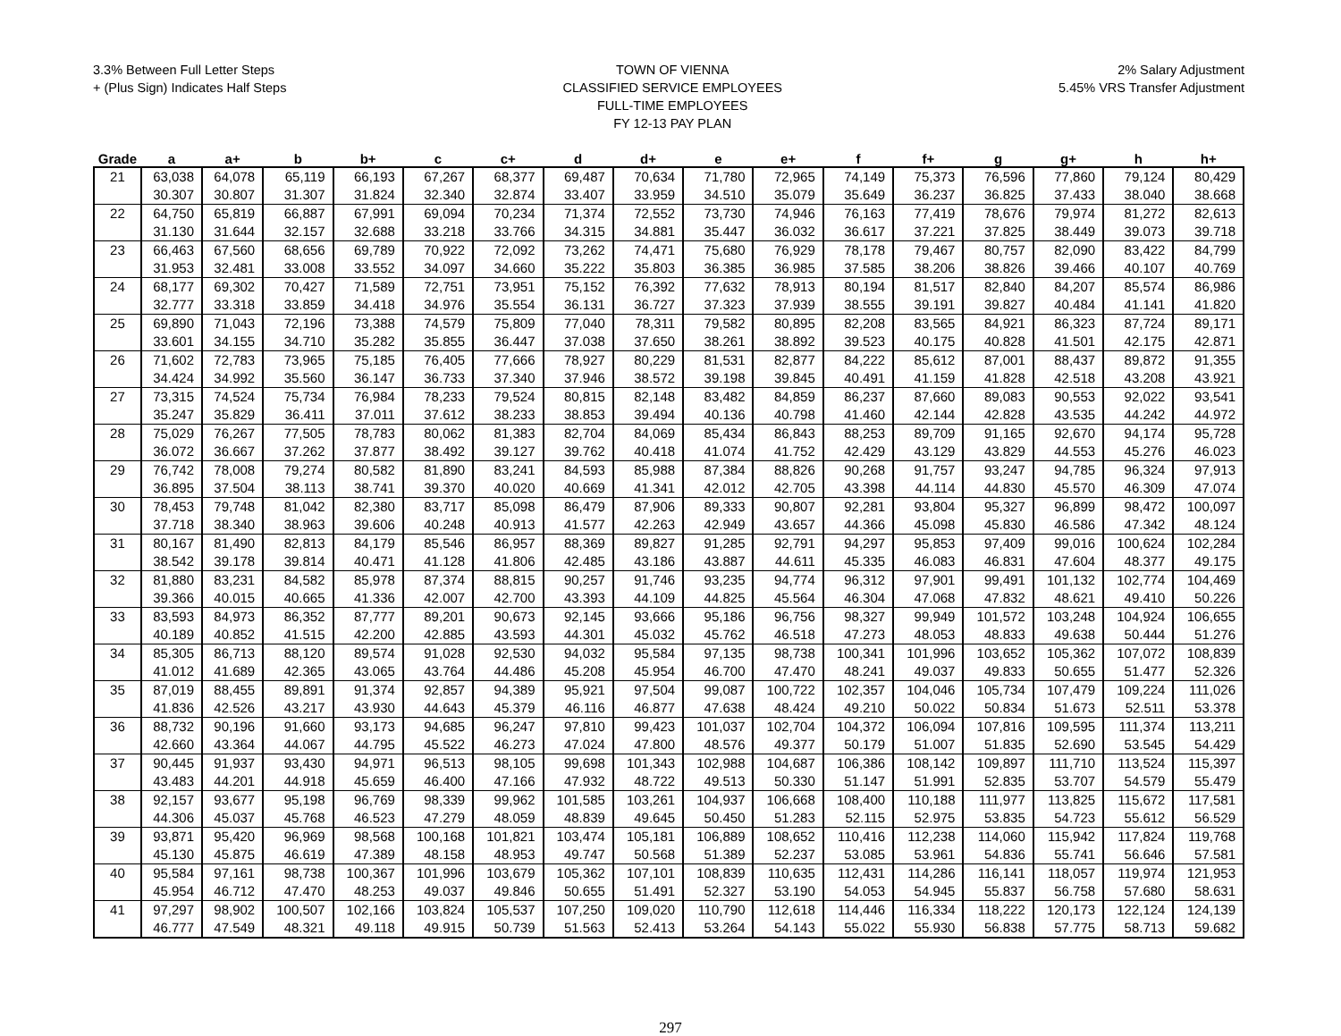3.3% Between Full Letter Steps
+ (Plus Sign) Indicates Half Steps
TOWN OF VIENNA
CLASSIFIED SERVICE EMPLOYEES
FULL-TIME EMPLOYEES
FY 12-13 PAY PLAN
2% Salary Adjustment
5.45% VRS Transfer Adjustment
| Grade | a | a+ | b | b+ | c | c+ | d | d+ | e | e+ | f | f+ | g | g+ | h | h+ |
| --- | --- | --- | --- | --- | --- | --- | --- | --- | --- | --- | --- | --- | --- | --- | --- | --- |
| 21 | 63,038 | 64,078 | 65,119 | 66,193 | 67,267 | 68,377 | 69,487 | 70,634 | 71,780 | 72,965 | 74,149 | 75,373 | 76,596 | 77,860 | 79,124 | 80,429 |
| | 30.307 | 30.807 | 31.307 | 31.824 | 32.340 | 32.874 | 33.407 | 33.959 | 34.510 | 35.079 | 35.649 | 36.237 | 36.825 | 37.433 | 38.040 | 38.668 |
| 22 | 64,750 | 65,819 | 66,887 | 67,991 | 69,094 | 70,234 | 71,374 | 72,552 | 73,730 | 74,946 | 76,163 | 77,419 | 78,676 | 79,974 | 81,272 | 82,613 |
| | 31.130 | 31.644 | 32.157 | 32.688 | 33.218 | 33.766 | 34.315 | 34.881 | 35.447 | 36.032 | 36.617 | 37.221 | 37.825 | 38.449 | 39.073 | 39.718 |
| 23 | 66,463 | 67,560 | 68,656 | 69,789 | 70,922 | 72,092 | 73,262 | 74,471 | 75,680 | 76,929 | 78,178 | 79,467 | 80,757 | 82,090 | 83,422 | 84,799 |
| | 31.953 | 32.481 | 33.008 | 33.552 | 34.097 | 34.660 | 35.222 | 35.803 | 36.385 | 36.985 | 37.585 | 38.206 | 38.826 | 39.466 | 40.107 | 40.769 |
| 24 | 68,177 | 69,302 | 70,427 | 71,589 | 72,751 | 73,951 | 75,152 | 76,392 | 77,632 | 78,913 | 80,194 | 81,517 | 82,840 | 84,207 | 85,574 | 86,986 |
| | 32.777 | 33.318 | 33.859 | 34.418 | 34.976 | 35.554 | 36.131 | 36.727 | 37.323 | 37.939 | 38.555 | 39.191 | 39.827 | 40.484 | 41.141 | 41.820 |
| 25 | 69,890 | 71,043 | 72,196 | 73,388 | 74,579 | 75,809 | 77,040 | 78,311 | 79,582 | 80,895 | 82,208 | 83,565 | 84,921 | 86,323 | 87,724 | 89,171 |
| | 33.601 | 34.155 | 34.710 | 35.282 | 35.855 | 36.447 | 37.038 | 37.650 | 38.261 | 38.892 | 39.523 | 40.175 | 40.828 | 41.501 | 42.175 | 42.871 |
| 26 | 71,602 | 72,783 | 73,965 | 75,185 | 76,405 | 77,666 | 78,927 | 80,229 | 81,531 | 82,877 | 84,222 | 85,612 | 87,001 | 88,437 | 89,872 | 91,355 |
| | 34.424 | 34.992 | 35.560 | 36.147 | 36.733 | 37.340 | 37.946 | 38.572 | 39.198 | 39.845 | 40.491 | 41.159 | 41.828 | 42.518 | 43.208 | 43.921 |
| 27 | 73,315 | 74,524 | 75,734 | 76,984 | 78,233 | 79,524 | 80,815 | 82,148 | 83,482 | 84,859 | 86,237 | 87,660 | 89,083 | 90,553 | 92,022 | 93,541 |
| | 35.247 | 35.829 | 36.411 | 37.011 | 37.612 | 38.233 | 38.853 | 39.494 | 40.136 | 40.798 | 41.460 | 42.144 | 42.828 | 43.535 | 44.242 | 44.972 |
| 28 | 75,029 | 76,267 | 77,505 | 78,783 | 80,062 | 81,383 | 82,704 | 84,069 | 85,434 | 86,843 | 88,253 | 89,709 | 91,165 | 92,670 | 94,174 | 95,728 |
| | 36.072 | 36.667 | 37.262 | 37.877 | 38.492 | 39.127 | 39.762 | 40.418 | 41.074 | 41.752 | 42.429 | 43.129 | 43.829 | 44.553 | 45.276 | 46.023 |
| 29 | 76,742 | 78,008 | 79,274 | 80,582 | 81,890 | 83,241 | 84,593 | 85,988 | 87,384 | 88,826 | 90,268 | 91,757 | 93,247 | 94,785 | 96,324 | 97,913 |
| | 36.895 | 37.504 | 38.113 | 38.741 | 39.370 | 40.020 | 40.669 | 41.341 | 42.012 | 42.705 | 43.398 | 44.114 | 44.830 | 45.570 | 46.309 | 47.074 |
| 30 | 78,453 | 79,748 | 81,042 | 82,380 | 83,717 | 85,098 | 86,479 | 87,906 | 89,333 | 90,807 | 92,281 | 93,804 | 95,327 | 96,899 | 98,472 | 100,097 |
| | 37.718 | 38.340 | 38.963 | 39.606 | 40.248 | 40.913 | 41.577 | 42.263 | 42.949 | 43.657 | 44.366 | 45.098 | 45.830 | 46.586 | 47.342 | 48.124 |
| 31 | 80,167 | 81,490 | 82,813 | 84,179 | 85,546 | 86,957 | 88,369 | 89,827 | 91,285 | 92,791 | 94,297 | 95,853 | 97,409 | 99,016 | 100,624 | 102,284 |
| | 38.542 | 39.178 | 39.814 | 40.471 | 41.128 | 41.806 | 42.485 | 43.186 | 43.887 | 44.611 | 45.335 | 46.083 | 46.831 | 47.604 | 48.377 | 49.175 |
| 32 | 81,880 | 83,231 | 84,582 | 85,978 | 87,374 | 88,815 | 90,257 | 91,746 | 93,235 | 94,774 | 96,312 | 97,901 | 99,491 | 101,132 | 102,774 | 104,469 |
| | 39.366 | 40.015 | 40.665 | 41.336 | 42.007 | 42.700 | 43.393 | 44.109 | 44.825 | 45.564 | 46.304 | 47.068 | 47.832 | 48.621 | 49.410 | 50.226 |
| 33 | 83,593 | 84,973 | 86,352 | 87,777 | 89,201 | 90,673 | 92,145 | 93,666 | 95,186 | 96,756 | 98,327 | 99,949 | 101,572 | 103,248 | 104,924 | 106,655 |
| | 40.189 | 40.852 | 41.515 | 42.200 | 42.885 | 43.593 | 44.301 | 45.032 | 45.762 | 46.518 | 47.273 | 48.053 | 48.833 | 49.638 | 50.444 | 51.276 |
| 34 | 85,305 | 86,713 | 88,120 | 89,574 | 91,028 | 92,530 | 94,032 | 95,584 | 97,135 | 98,738 | 100,341 | 101,996 | 103,652 | 105,362 | 107,072 | 108,839 |
| | 41.012 | 41.689 | 42.365 | 43.065 | 43.764 | 44.486 | 45.208 | 45.954 | 46.700 | 47.470 | 48.241 | 49.037 | 49.833 | 50.655 | 51.477 | 52.326 |
| 35 | 87,019 | 88,455 | 89,891 | 91,374 | 92,857 | 94,389 | 95,921 | 97,504 | 99,087 | 100,722 | 102,357 | 104,046 | 105,734 | 107,479 | 109,224 | 111,026 |
| | 41.836 | 42.526 | 43.217 | 43.930 | 44.643 | 45.379 | 46.116 | 46.877 | 47.638 | 48.424 | 49.210 | 50.022 | 50.834 | 51.673 | 52.511 | 53.378 |
| 36 | 88,732 | 90,196 | 91,660 | 93,173 | 94,685 | 96,247 | 97,810 | 99,423 | 101,037 | 102,704 | 104,372 | 106,094 | 107,816 | 109,595 | 111,374 | 113,211 |
| | 42.660 | 43.364 | 44.067 | 44.795 | 45.522 | 46.273 | 47.024 | 47.800 | 48.576 | 49.377 | 50.179 | 51.007 | 51.835 | 52.690 | 53.545 | 54.429 |
| 37 | 90,445 | 91,937 | 93,430 | 94,971 | 96,513 | 98,105 | 99,698 | 101,343 | 102,988 | 104,687 | 106,386 | 108,142 | 109,897 | 111,710 | 113,524 | 115,397 |
| | 43.483 | 44.201 | 44.918 | 45.659 | 46.400 | 47.166 | 47.932 | 48.722 | 49.513 | 50.330 | 51.147 | 51.991 | 52.835 | 53.707 | 54.579 | 55.479 |
| 38 | 92,157 | 93,677 | 95,198 | 96,769 | 98,339 | 99,962 | 101,585 | 103,261 | 104,937 | 106,668 | 108,400 | 110,188 | 111,977 | 113,825 | 115,672 | 117,581 |
| | 44.306 | 45.037 | 45.768 | 46.523 | 47.279 | 48.059 | 48.839 | 49.645 | 50.450 | 51.283 | 52.115 | 52.975 | 53.835 | 54.723 | 55.612 | 56.529 |
| 39 | 93,871 | 95,420 | 96,969 | 98,568 | 100,168 | 101,821 | 103,474 | 105,181 | 106,889 | 108,652 | 110,416 | 112,238 | 114,060 | 115,942 | 117,824 | 119,768 |
| | 45.130 | 45.875 | 46.619 | 47.389 | 48.158 | 48.953 | 49.747 | 50.568 | 51.389 | 52.237 | 53.085 | 53.961 | 54.836 | 55.741 | 56.646 | 57.581 |
| 40 | 95,584 | 97,161 | 98,738 | 100,367 | 101,996 | 103,679 | 105,362 | 107,101 | 108,839 | 110,635 | 112,431 | 114,286 | 116,141 | 118,057 | 119,974 | 121,953 |
| | 45.954 | 46.712 | 47.470 | 48.253 | 49.037 | 49.846 | 50.655 | 51.491 | 52.327 | 53.190 | 54.053 | 54.945 | 55.837 | 56.758 | 57.680 | 58.631 |
| 41 | 97,297 | 98,902 | 100,507 | 102,166 | 103,824 | 105,537 | 107,250 | 109,020 | 110,790 | 112,618 | 114,446 | 116,334 | 118,222 | 120,173 | 122,124 | 124,139 |
| | 46.777 | 47.549 | 48.321 | 49.118 | 49.915 | 50.739 | 51.563 | 52.413 | 53.264 | 54.143 | 55.022 | 55.930 | 56.838 | 57.775 | 58.713 | 59.682 |
297